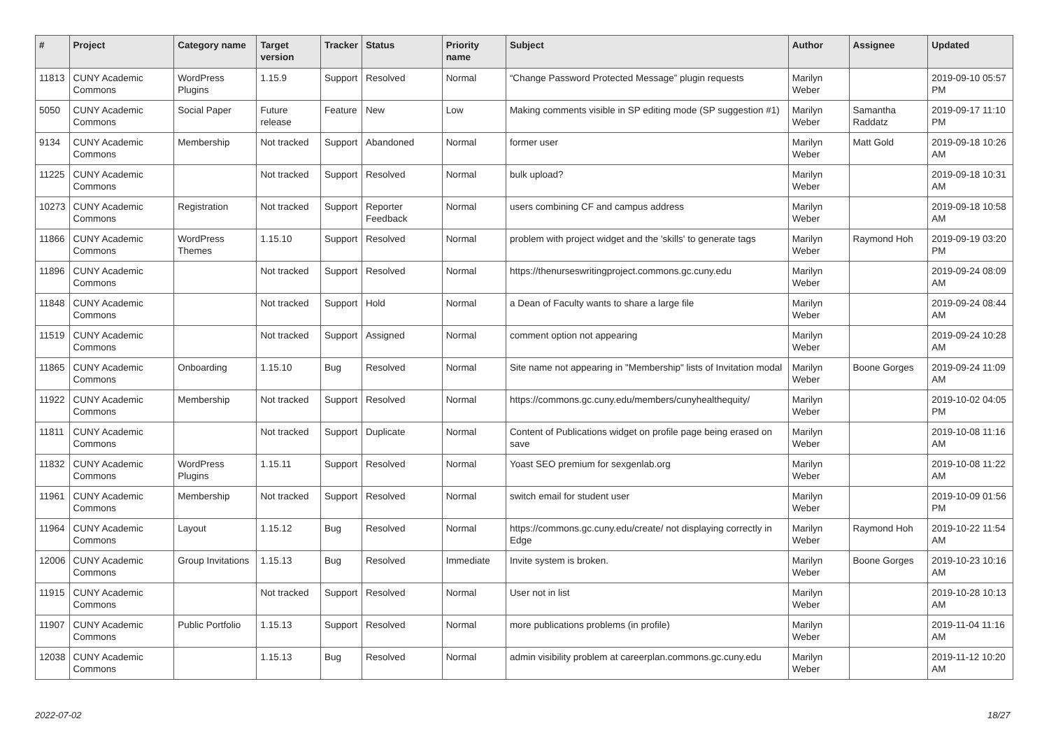| # | Project | Category name | Target version | Tracker | Status | Priority name | Subject | Author | Assignee | Updated |
| --- | --- | --- | --- | --- | --- | --- | --- | --- | --- | --- |
| 11813 | CUNY Academic Commons | WordPress Plugins | 1.15.9 | Support | Resolved | Normal | “Change Password Protected Message” plugin requests | Marilyn Weber | | 2019-09-10 05:57 PM |
| 5050 | CUNY Academic Commons | Social Paper | Future release | Feature | New | Low | Making comments visible in SP editing mode (SP suggestion #1) | Marilyn Weber | Samantha Raddatz | 2019-09-17 11:10 PM |
| 9134 | CUNY Academic Commons | Membership | Not tracked | Support | Abandoned | Normal | former user | Marilyn Weber | Matt Gold | 2019-09-18 10:26 AM |
| 11225 | CUNY Academic Commons | | Not tracked | Support | Resolved | Normal | bulk upload? | Marilyn Weber | | 2019-09-18 10:31 AM |
| 10273 | CUNY Academic Commons | Registration | Not tracked | Support | Reporter Feedback | Normal | users combining CF and campus address | Marilyn Weber | | 2019-09-18 10:58 AM |
| 11866 | CUNY Academic Commons | WordPress Themes | 1.15.10 | Support | Resolved | Normal | problem with project widget and the 'skills' to generate tags | Marilyn Weber | Raymond Hoh | 2019-09-19 03:20 PM |
| 11896 | CUNY Academic Commons | | Not tracked | Support | Resolved | Normal | https://thenurseswritingproject.commons.gc.cuny.edu | Marilyn Weber | | 2019-09-24 08:09 AM |
| 11848 | CUNY Academic Commons | | Not tracked | Support | Hold | Normal | a Dean of Faculty wants to share a large file | Marilyn Weber | | 2019-09-24 08:44 AM |
| 11519 | CUNY Academic Commons | | Not tracked | Support | Assigned | Normal | comment option not appearing | Marilyn Weber | | 2019-09-24 10:28 AM |
| 11865 | CUNY Academic Commons | Onboarding | 1.15.10 | Bug | Resolved | Normal | Site name not appearing in "Membership" lists of Invitation modal | Marilyn Weber | Boone Gorges | 2019-09-24 11:09 AM |
| 11922 | CUNY Academic Commons | Membership | Not tracked | Support | Resolved | Normal | https://commons.gc.cuny.edu/members/cunyhealthequity/ | Marilyn Weber | | 2019-10-02 04:05 PM |
| 11811 | CUNY Academic Commons | | Not tracked | Support | Duplicate | Normal | Content of Publications widget on profile page being erased on save | Marilyn Weber | | 2019-10-08 11:16 AM |
| 11832 | CUNY Academic Commons | WordPress Plugins | 1.15.11 | Support | Resolved | Normal | Yoast SEO premium for sexgenlab.org | Marilyn Weber | | 2019-10-08 11:22 AM |
| 11961 | CUNY Academic Commons | Membership | Not tracked | Support | Resolved | Normal | switch email for student user | Marilyn Weber | | 2019-10-09 01:56 PM |
| 11964 | CUNY Academic Commons | Layout | 1.15.12 | Bug | Resolved | Normal | https://commons.gc.cuny.edu/create/ not displaying correctly in Edge | Marilyn Weber | Raymond Hoh | 2019-10-22 11:54 AM |
| 12006 | CUNY Academic Commons | Group Invitations | 1.15.13 | Bug | Resolved | Immediate | Invite system is broken. | Marilyn Weber | Boone Gorges | 2019-10-23 10:16 AM |
| 11915 | CUNY Academic Commons | | Not tracked | Support | Resolved | Normal | User not in list | Marilyn Weber | | 2019-10-28 10:13 AM |
| 11907 | CUNY Academic Commons | Public Portfolio | 1.15.13 | Support | Resolved | Normal | more publications problems (in profile) | Marilyn Weber | | 2019-11-04 11:16 AM |
| 12038 | CUNY Academic Commons | | 1.15.13 | Bug | Resolved | Normal | admin visibility problem at careerplan.commons.gc.cuny.edu | Marilyn Weber | | 2019-11-12 10:20 AM |
2022-07-02 18/27